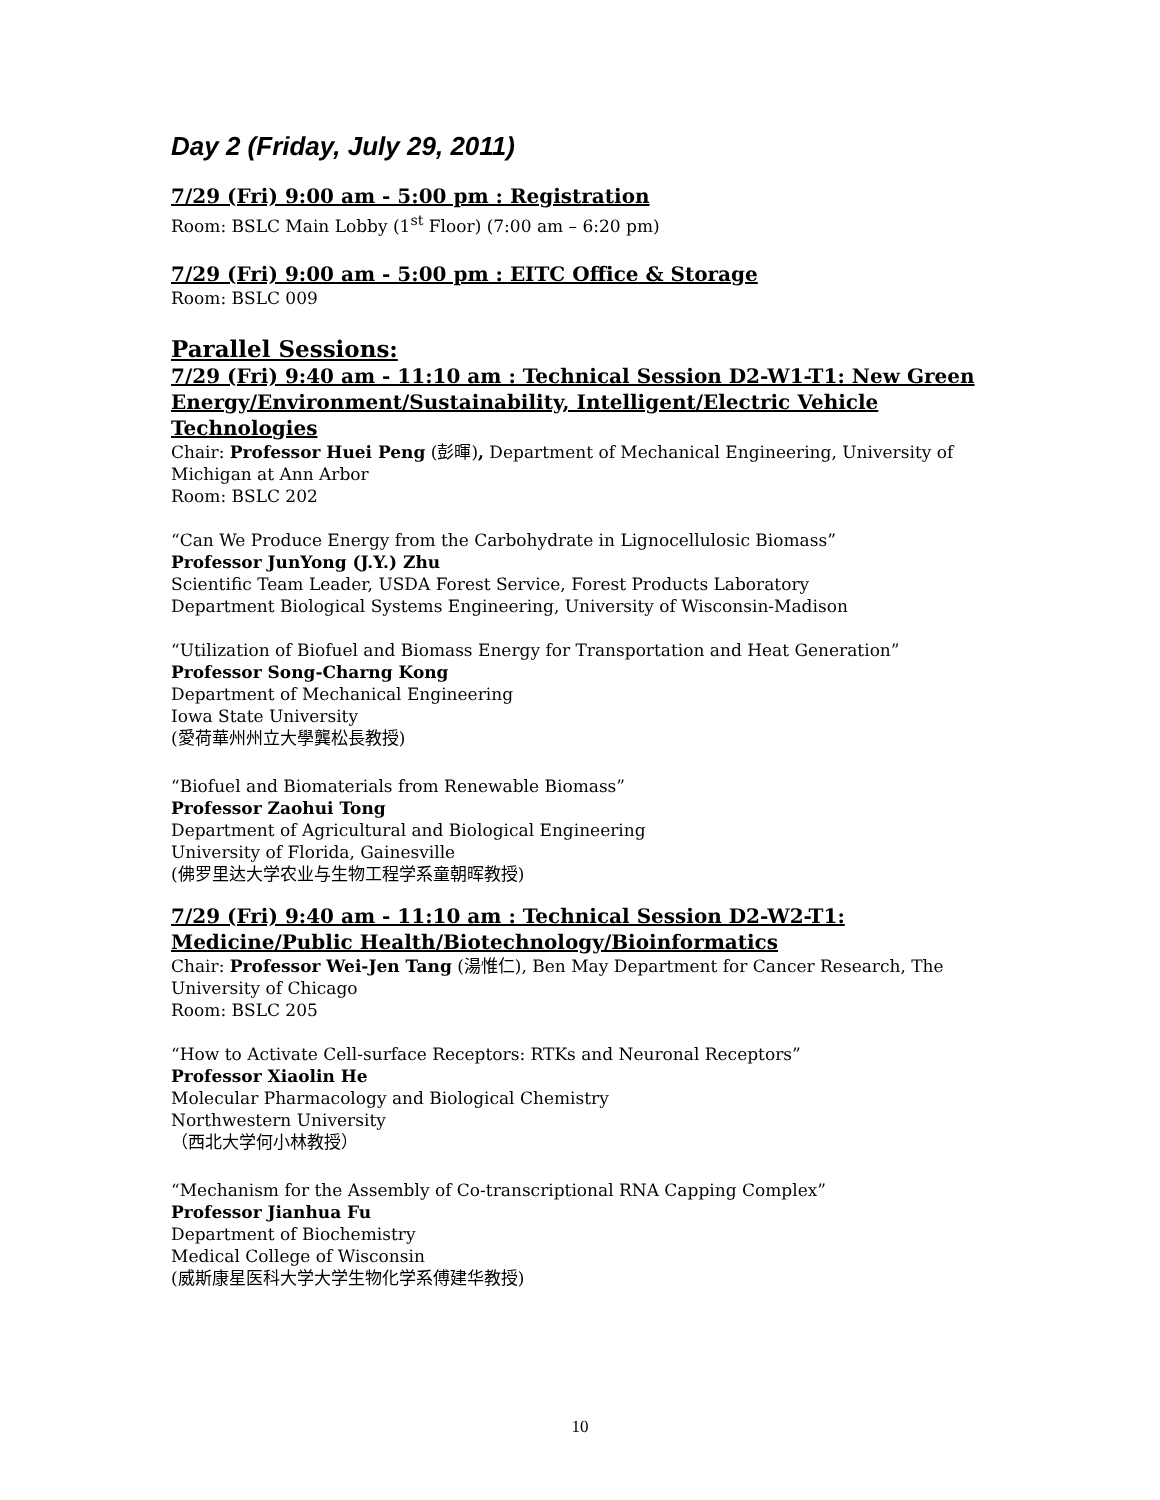Day 2 (Friday, July 29, 2011)
7/29 (Fri) 9:00 am - 5:00 pm : Registration
Room: BSLC Main Lobby (1<sup>st</sup> Floor) (7:00 am – 6:20 pm)
7/29 (Fri) 9:00 am - 5:00 pm : EITC Office & Storage
Room: BSLC 009
Parallel Sessions:
7/29 (Fri) 9:40 am - 11:10 am : Technical Session D2-W1-T1: New Green Energy/Environment/Sustainability, Intelligent/Electric Vehicle Technologies
Chair: Professor Huei Peng (彭暉), Department of Mechanical Engineering, University of Michigan at Ann Arbor
Room: BSLC 202
“Can We Produce Energy from the Carbohydrate in Lignocellulosic Biomass”
Professor JunYong (J.Y.) Zhu
Scientific Team Leader, USDA Forest Service, Forest Products Laboratory
Department Biological Systems Engineering, University of Wisconsin-Madison
“Utilization of Biofuel and Biomass Energy for Transportation and Heat Generation”
Professor Song-Charng Kong
Department of Mechanical Engineering
Iowa State University
(愛荷華州州立大學龔松長教授)
“Biofuel and Biomaterials from Renewable Biomass”
Professor Zaohui Tong
Department of Agricultural and Biological Engineering
University of Florida, Gainesville
(佛罗里达大学农业与生物工程学系童朝晖教授)
7/29 (Fri) 9:40 am - 11:10 am : Technical Session D2-W2-T1: Medicine/Public Health/Biotechnology/Bioinformatics
Chair: Professor Wei-Jen Tang (湯惟仁), Ben May Department for Cancer Research, The University of Chicago
Room: BSLC 205
“How to Activate Cell-surface Receptors: RTKs and Neuronal Receptors”
Professor Xiaolin He
Molecular Pharmacology and Biological Chemistry
Northwestern University
（西北大学何小林教授）
“Mechanism for the Assembly of Co-transcriptional RNA Capping Complex”
Professor Jianhua Fu
Department of Biochemistry
Medical College of Wisconsin
(威斯康星医科大学大学生物化学系傅建华教授)
10